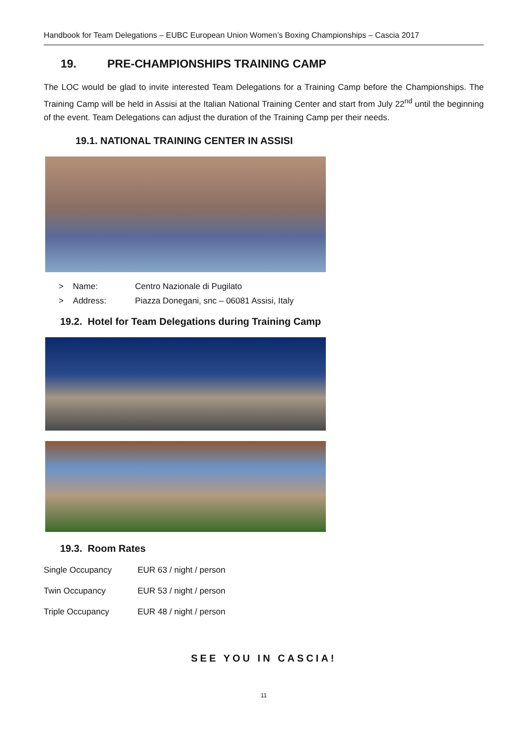Handbook for Team Delegations – EUBC European Union Women’s Boxing Championships – Cascia 2017
19. PRE-CHAMPIONSHIPS TRAINING CAMP
The LOC would be glad to invite interested Team Delegations for a Training Camp before the Championships. The Training Camp will be held in Assisi at the Italian National Training Center and start from July 22<sup>nd</sup> until the beginning of the event. Team Delegations can adjust the duration of the Training Camp per their needs.
19.1. NATIONAL TRAINING CENTER IN ASSISI
> Name: Centro Nazionale di Pugilato
> Address: Piazza Donegani, snc – 06081 Assisi, Italy
19.2. Hotel for Team Delegations during Training Camp
19.3. Room Rates
| Single Occupancy | EUR 63 / night / person |
| Twin Occupancy | EUR 53 / night / person |
| Triple Occupancy | EUR 48 / night / person |
SEE YOU IN CASCIA!
11